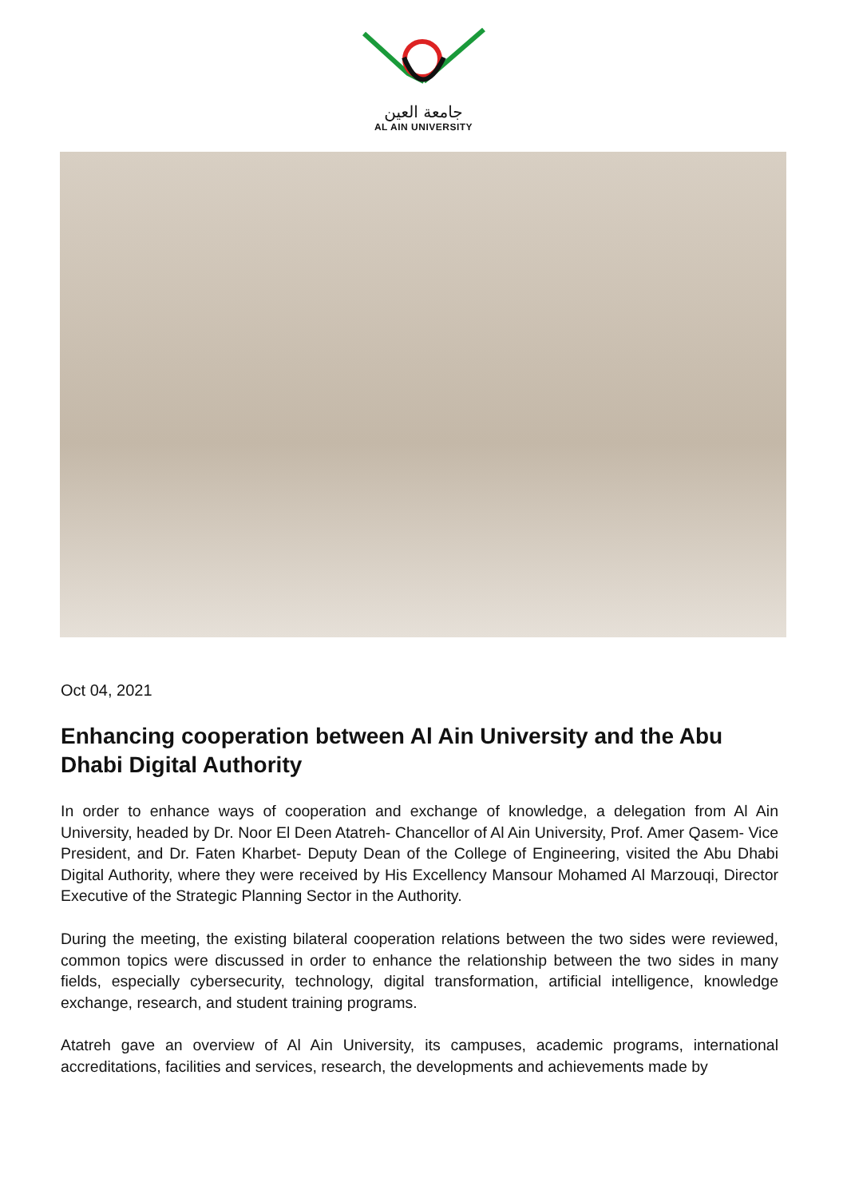جامعة العين
AL AIN UNIVERSITY
Oct 04, 2021
Enhancing cooperation between Al Ain University and the Abu Dhabi Digital Authority
In order to enhance ways of cooperation and exchange of knowledge, a delegation from Al Ain University, headed by Dr. Noor El Deen Atatreh- Chancellor of Al Ain University, Prof. Amer Qasem- Vice President, and Dr. Faten Kharbet- Deputy Dean of the College of Engineering, visited the Abu Dhabi Digital Authority, where they were received by His Excellency Mansour Mohamed Al Marzouqi, Director Executive of the Strategic Planning Sector in the Authority.
During the meeting, the existing bilateral cooperation relations between the two sides were reviewed, common topics were discussed in order to enhance the relationship between the two sides in many fields, especially cybersecurity, technology, digital transformation, artificial intelligence, knowledge exchange, research, and student training programs.
Atatreh gave an overview of Al Ain University, its campuses, academic programs, international accreditations, facilities and services, research, the developments and achievements made by